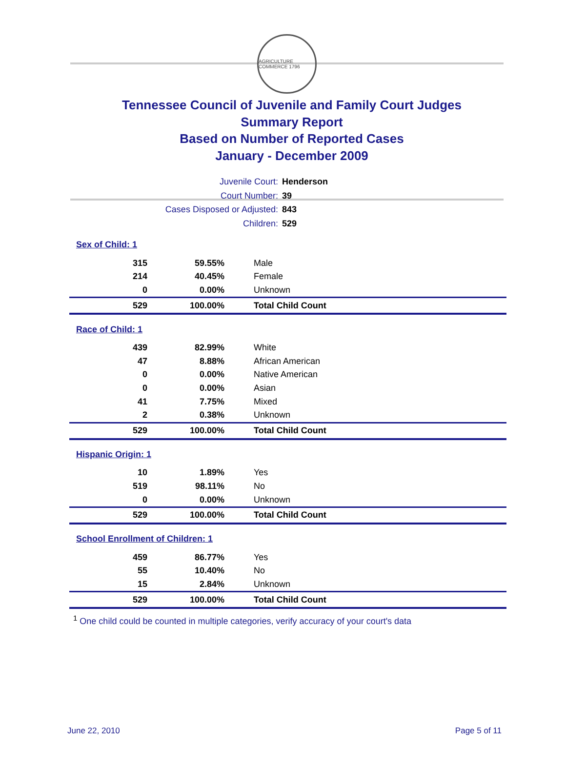AGRICULTURE COMMERCE 1796
Tennessee Council of Juvenile and Family Court Judges
Summary Report
Based on Number of Reported Cases
January - December 2009
Juvenile Court: Henderson
Court Number: 39
Cases Disposed or Adjusted: 843
Children: 529
| Sex of Child: 1 | | |
| 315 | 59.55% | Male |
| 214 | 40.45% | Female |
| 0 | 0.00% | Unknown |
| 529 | 100.00% | Total Child Count |
| Race of Child: 1 | | |
| 439 | 82.99% | White |
| 47 | 8.88% | African American |
| 0 | 0.00% | Native American |
| 0 | 0.00% | Asian |
| 41 | 7.75% | Mixed |
| 2 | 0.38% | Unknown |
| 529 | 100.00% | Total Child Count |
| Hispanic Origin: 1 | | |
| 10 | 1.89% | Yes |
| 519 | 98.11% | No |
| 0 | 0.00% | Unknown |
| 529 | 100.00% | Total Child Count |
| School Enrollment of Children: 1 | | |
| 459 | 86.77% | Yes |
| 55 | 10.40% | No |
| 15 | 2.84% | Unknown |
| 529 | 100.00% | Total Child Count |
<sup>1</sup> One child could be counted in multiple categories, verify accuracy of your court's data
June 22, 2010 Page 5 of 11